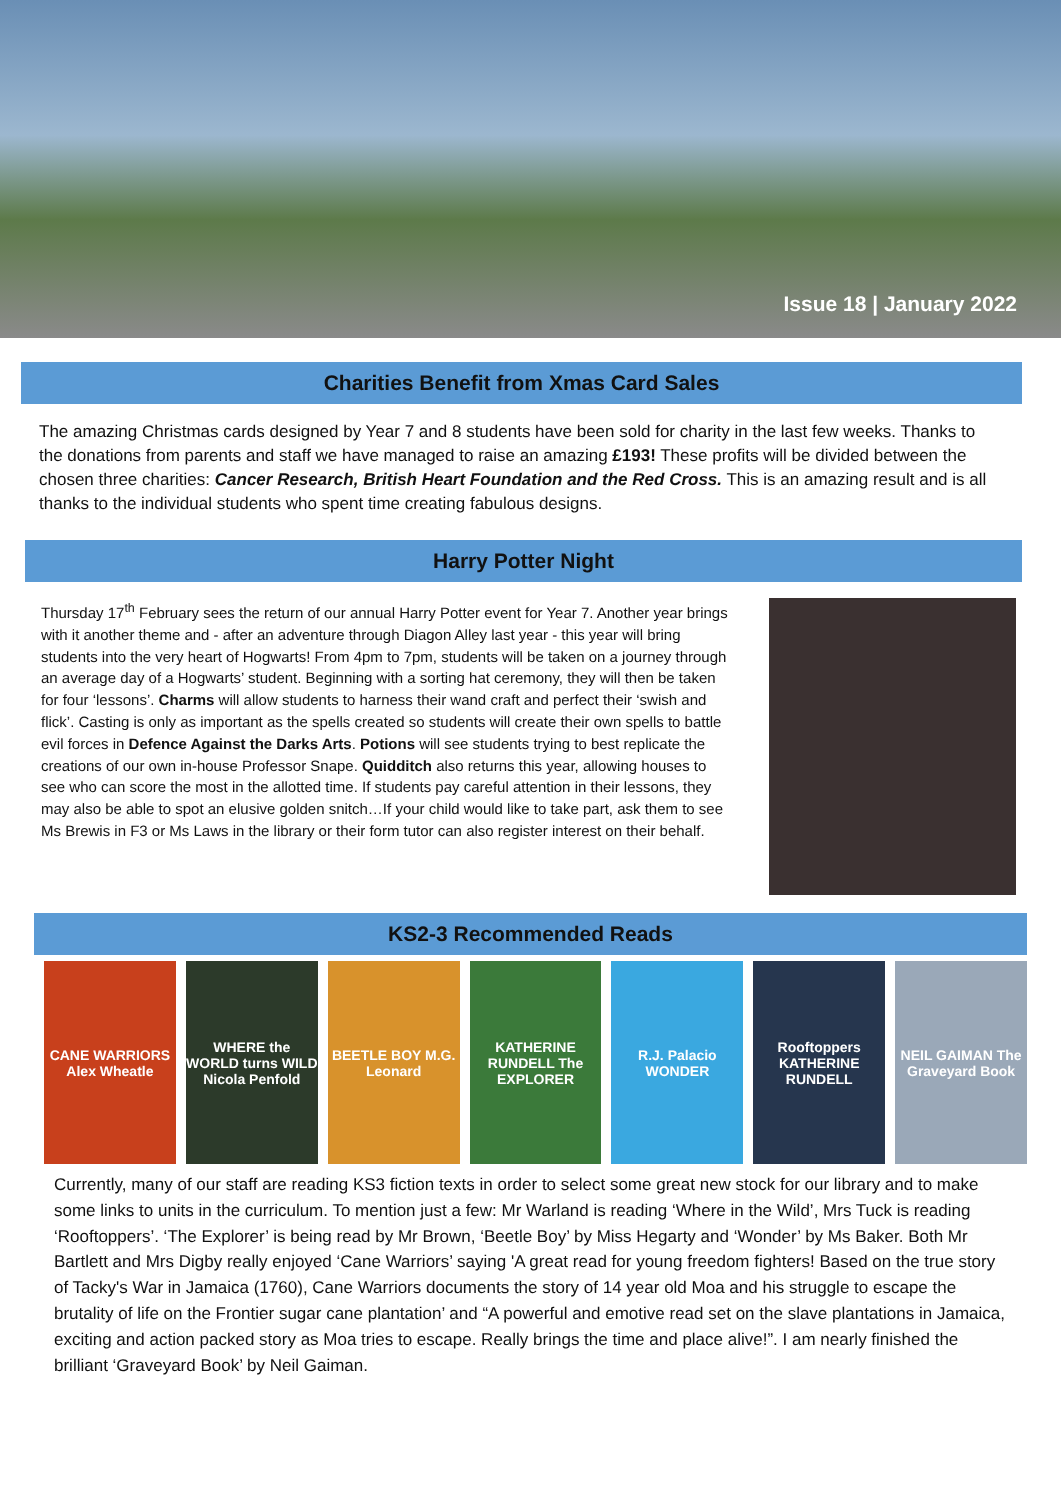Issue 18 | January 2022
Charities Benefit from Xmas Card Sales
The amazing Christmas cards designed by Year 7 and 8 students have been sold for charity in the last few weeks. Thanks to the donations from parents and staff we have managed to raise an amazing £193! These profits will be divided between the chosen three charities: Cancer Research, British Heart Foundation and the Red Cross. This is an amazing result and is all thanks to the individual students who spent time creating fabulous designs.
Harry Potter Night
Thursday 17<sup>th</sup> February sees the return of our annual Harry Potter event for Year 7. Another year brings with it another theme and - after an adventure through Diagon Alley last year - this year will bring students into the very heart of Hogwarts! From 4pm to 7pm, students will be taken on a journey through an average day of a Hogwarts’ student. Beginning with a sorting hat ceremony, they will then be taken for four ‘lessons’. Charms will allow students to harness their wand craft and perfect their ‘swish and flick’. Casting is only as important as the spells created so students will create their own spells to battle evil forces in Defence Against the Darks Arts. Potions will see students trying to best replicate the creations of our own in-house Professor Snape. Quidditch also returns this year, allowing houses to see who can score the most in the allotted time. If students pay careful attention in their lessons, they may also be able to spot an elusive golden snitch…If your child would like to take part, ask them to see Ms Brewis in F3 or Ms Laws in the library or their form tutor can also register interest on their behalf.
KS2-3 Recommended Reads
CANE WARRIORS Alex Wheatle WHERE the WORLD turns WILD Nicola Penfold
BEETLE BOY M.G. Leonard KATHERINE RUNDELL The EXPLORER R.J. Palacio WONDER Rooftoppers KATHERINE RUNDELL NEIL GAIMAN The Graveyard Book
Currently, many of our staff are reading KS3 fiction texts in order to select some great new stock for our library and to make some links to units in the curriculum. To mention just a few: Mr Warland is reading ‘Where in the Wild’, Mrs Tuck is reading ‘Rooftoppers’. ‘The Explorer’ is being read by Mr Brown, ‘Beetle Boy’ by Miss Hegarty and ‘Wonder’ by Ms Baker. Both Mr Bartlett and Mrs Digby really enjoyed ‘Cane Warriors’ saying 'A great read for young freedom fighters! Based on the true story of Tacky's War in Jamaica (1760), Cane Warriors documents the story of 14 year old Moa and his struggle to escape the brutality of life on the Frontier sugar cane plantation’ and “A powerful and emotive read set on the slave plantations in Jamaica, exciting and action packed story as Moa tries to escape. Really brings the time and place alive!”. I am nearly finished the brilliant ‘Graveyard Book’ by Neil Gaiman.